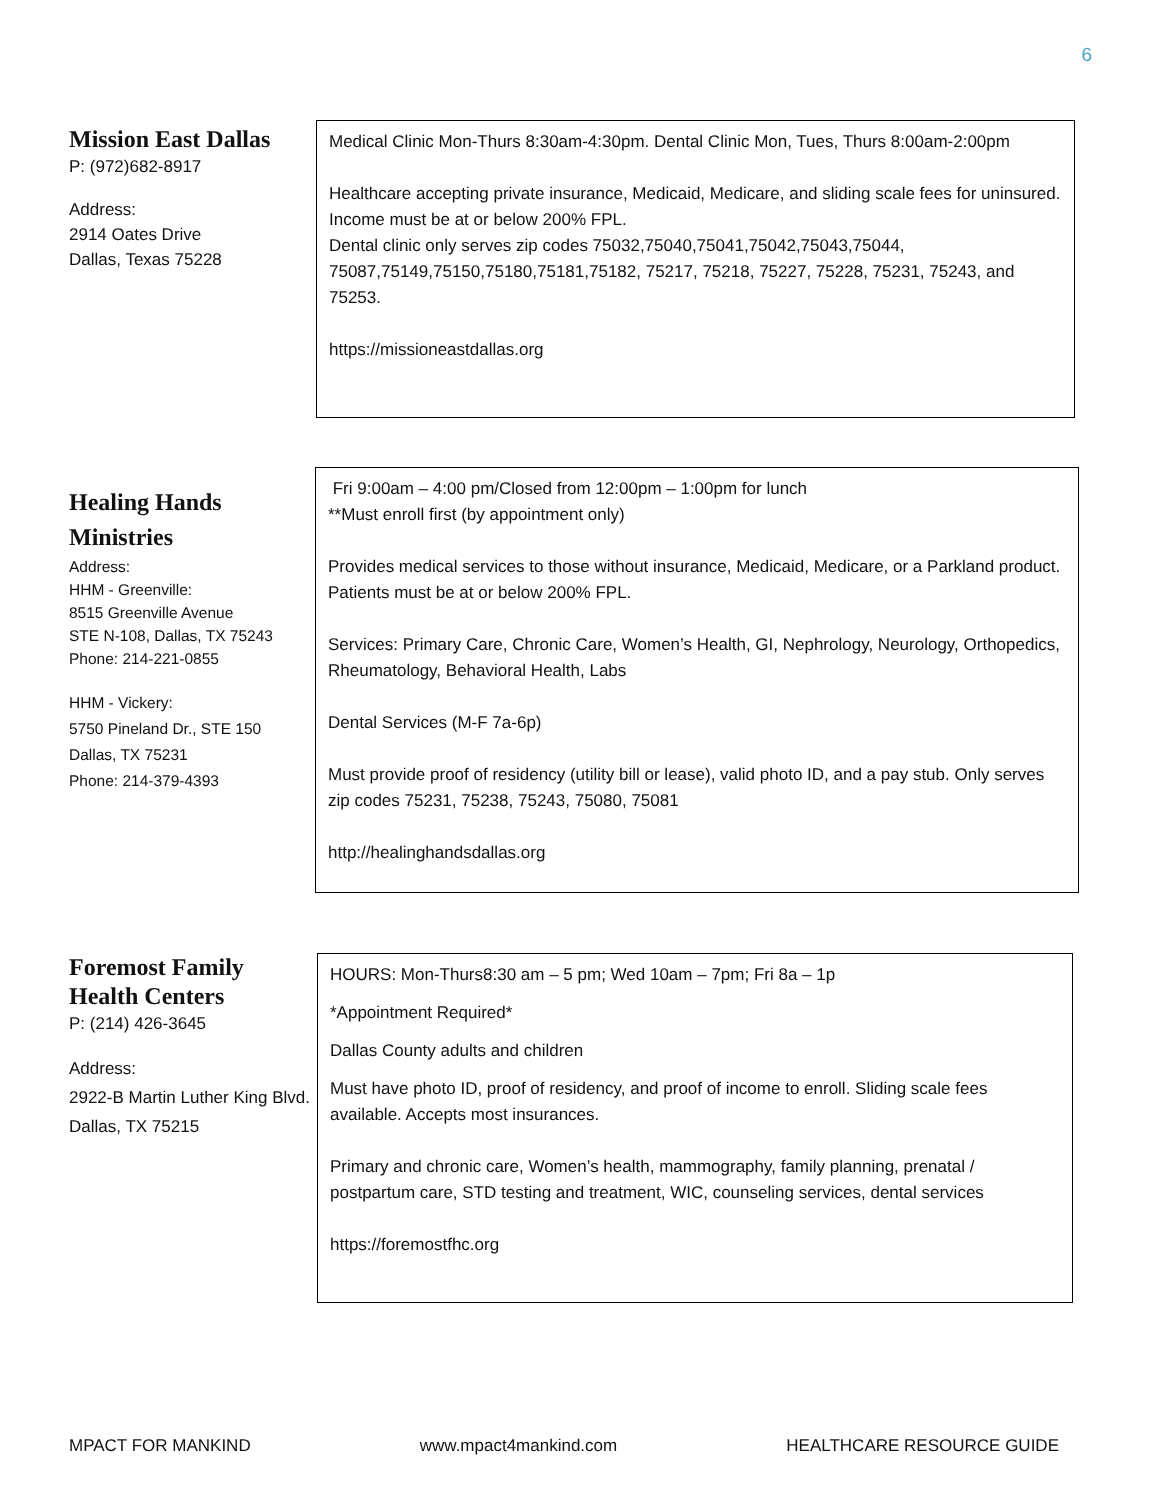6
Mission East Dallas
P: (972)682-8917
Address:
2914 Oates Drive
Dallas, Texas 75228
Medical Clinic Mon-Thurs 8:30am-4:30pm. Dental Clinic Mon, Tues, Thurs 8:00am-2:00pm
Healthcare accepting private insurance, Medicaid, Medicare, and sliding scale fees for uninsured. Income must be at or below 200% FPL.
Dental clinic only serves zip codes 75032,75040,75041,75042,75043,75044, 75087,75149,75150,75180,75181,75182, 75217, 75218, 75227, 75228, 75231, 75243, and 75253.
https://missioneastdallas.org
Healing Hands Ministries
Address:
HHM - Greenville:
8515 Greenville Avenue
STE N-108, Dallas, TX 75243
Phone: 214-221-0855
HHM - Vickery:
5750 Pineland Dr., STE 150
Dallas, TX 75231
Phone: 214-379-4393
Fri 9:00am – 4:00 pm/Closed from 12:00pm – 1:00pm for lunch
**Must enroll first (by appointment only)
Provides medical services to those without insurance, Medicaid, Medicare, or a Parkland product. Patients must be at or below 200% FPL.
Services: Primary Care, Chronic Care, Women’s Health, GI, Nephrology, Neurology, Orthopedics, Rheumatology, Behavioral Health, Labs
Dental Services (M-F 7a-6p)
Must provide proof of residency (utility bill or lease), valid photo ID, and a pay stub. Only serves zip codes 75231, 75238, 75243, 75080, 75081
http://healinghandsdallas.org
Foremost Family Health Centers
P: (214) 426-3645
Address:
2922-B Martin Luther King Blvd.
Dallas, TX 75215
HOURS: Mon-Thurs8:30 am – 5 pm; Wed 10am – 7pm; Fri 8a – 1p
*Appointment Required*
Dallas County adults and children
Must have photo ID, proof of residency, and proof of income to enroll. Sliding scale fees available. Accepts most insurances.
Primary and chronic care, Women’s health, mammography, family planning, prenatal / postpartum care, STD testing and treatment, WIC, counseling services, dental services
https://foremostfhc.org
MPACT FOR MANKIND www.mpact4mankind.com HEALTHCARE RESOURCE GUIDE